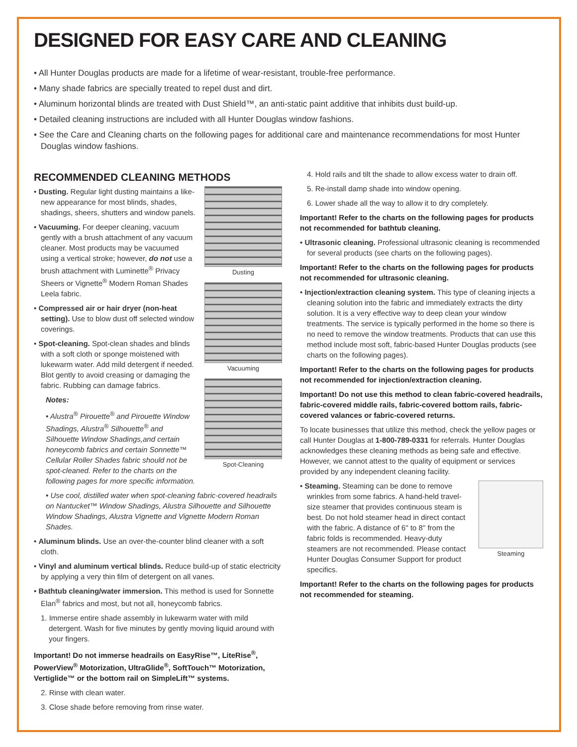DESIGNED FOR EASY CARE AND CLEANING
• All Hunter Douglas products are made for a lifetime of wear-resistant, trouble-free performance.
• Many shade fabrics are specially treated to repel dust and dirt.
• Aluminum horizontal blinds are treated with Dust Shield™, an anti-static paint additive that inhibits dust build-up.
• Detailed cleaning instructions are included with all Hunter Douglas window fashions.
• See the Care and Cleaning charts on the following pages for additional care and maintenance recommendations for most Hunter Douglas window fashions.
RECOMMENDED CLEANING METHODS
Dusting
Vacuuming
Spot-Cleaning
• Dusting. Regular light dusting maintains a like-new appearance for most blinds, shades, shadings, sheers, shutters and window panels.
• Vacuuming. For deeper cleaning, vacuum gently with a brush attachment of any vacuum cleaner. Most products may be vacuumed using a vertical stroke; however, do not use a brush attachment with Luminette<sup>®</sup> Privacy Sheers or Vignette<sup>®</sup> Modern Roman Shades Leela fabric.
• Compressed air or hair dryer (non-heat setting). Use to blow dust off selected window coverings.
• Spot-cleaning. Spot-clean shades and blinds with a soft cloth or sponge moistened with lukewarm water. Add mild detergent if needed. Blot gently to avoid creasing or damaging the fabric. Rubbing can damage fabrics.
Notes:
• Alustra<sup>®</sup> Pirouette<sup>®</sup> and Pirouette Window Shadings, Alustra<sup>®</sup> Silhouette<sup>®</sup> and Silhouette Window Shadings,and certain honeycomb fabrics and certain Sonnette™ Cellular Roller Shades fabric should not be spot-cleaned. Refer to the charts on the following pages for more specific information.
• Use cool, distilled water when spot-cleaning fabric-covered headrails on Nantucket™ Window Shadings, Alustra Silhouette and Silhouette Window Shadings, Alustra Vignette and Vignette Modern Roman Shades.
• Aluminum blinds. Use an over-the-counter blind cleaner with a soft cloth.
• Vinyl and aluminum vertical blinds. Reduce build-up of static electricity by applying a very thin film of detergent on all vanes.
• Bathtub cleaning/water immersion. This method is used for Sonnette Elan<sup>®</sup> fabrics and most, but not all, honeycomb fabrics.
1. Immerse entire shade assembly in lukewarm water with mild detergent. Wash for five minutes by gently moving liquid around with your fingers.
Important! Do not immerse headrails on EasyRise™, LiteRise<sup>®</sup>, PowerView<sup>®</sup> Motorization, UltraGlide<sup>®</sup>, SoftTouch™ Motorization, Vertiglide™ or the bottom rail on SimpleLift™ systems.
2. Rinse with clean water.
3. Close shade before removing from rinse water.
4. Hold rails and tilt the shade to allow excess water to drain off.
5. Re-install damp shade into window opening.
6. Lower shade all the way to allow it to dry completely.
Important! Refer to the charts on the following pages for products not recommended for bathtub cleaning.
• Ultrasonic cleaning. Professional ultrasonic cleaning is recommended for several products (see charts on the following pages).
Important! Refer to the charts on the following pages for products not recommended for ultrasonic cleaning.
• Injection/extraction cleaning system. This type of cleaning injects a cleaning solution into the fabric and immediately extracts the dirty solution. It is a very effective way to deep clean your window treatments. The service is typically performed in the home so there is no need to remove the window treatments. Products that can use this method include most soft, fabric-based Hunter Douglas products (see charts on the following pages).
Important! Refer to the charts on the following pages for products not recommended for injection/extraction cleaning.
Important! Do not use this method to clean fabric-covered headrails, fabric-covered middle rails, fabric-covered bottom rails, fabric-covered valances or fabric-covered returns.
To locate businesses that utilize this method, check the yellow pages or call Hunter Douglas at 1-800-789-0331 for referrals. Hunter Douglas acknowledges these cleaning methods as being safe and effective. However, we cannot attest to the quality of equipment or services provided by any independent cleaning facility.
Steaming
• Steaming. Steaming can be done to remove wrinkles from some fabrics. A hand-held travel-size steamer that provides continuous steam is best. Do not hold steamer head in direct contact with the fabric. A distance of 6" to 8" from the fabric folds is recommended. Heavy-duty steamers are not recommended. Please contact Hunter Douglas Consumer Support for product specifics.
Important! Refer to the charts on the following pages for products not recommended for steaming.